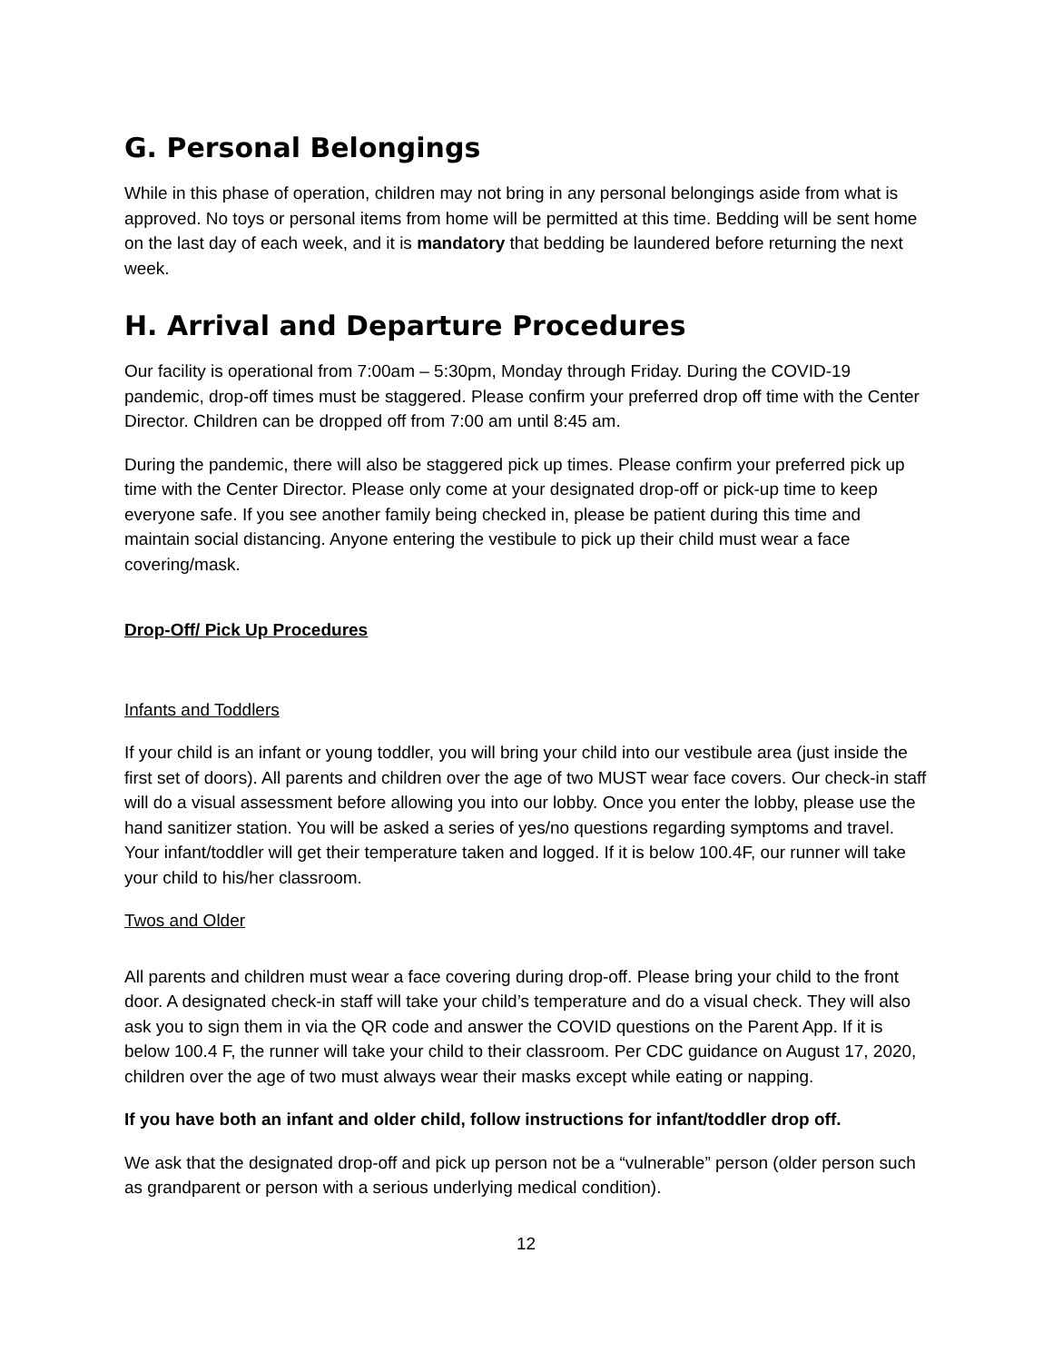G. Personal Belongings
While in this phase of operation, children may not bring in any personal belongings aside from what is approved. No toys or personal items from home will be permitted at this time. Bedding will be sent home on the last day of each week, and it is mandatory that bedding be laundered before returning the next week.
H. Arrival and Departure Procedures
Our facility is operational from 7:00am – 5:30pm, Monday through Friday. During the COVID-19 pandemic, drop-off times must be staggered. Please confirm your preferred drop off time with the Center Director. Children can be dropped off from 7:00 am until 8:45 am.
During the pandemic, there will also be staggered pick up times. Please confirm your preferred pick up time with the Center Director. Please only come at your designated drop-off or pick-up time to keep everyone safe. If you see another family being checked in, please be patient during this time and maintain social distancing. Anyone entering the vestibule to pick up their child must wear a face covering/mask.
Drop-Off/ Pick Up Procedures
Infants and Toddlers
If your child is an infant or young toddler, you will bring your child into our vestibule area (just inside the first set of doors). All parents and children over the age of two MUST wear face covers. Our check-in staff will do a visual assessment before allowing you into our lobby. Once you enter the lobby, please use the hand sanitizer station. You will be asked a series of yes/no questions regarding symptoms and travel. Your infant/toddler will get their temperature taken and logged. If it is below 100.4F, our runner will take your child to his/her classroom.
Twos and Older
All parents and children must wear a face covering during drop-off. Please bring your child to the front door. A designated check-in staff will take your child’s temperature and do a visual check. They will also ask you to sign them in via the QR code and answer the COVID questions on the Parent App. If it is below 100.4 F, the runner will take your child to their classroom. Per CDC guidance on August 17, 2020, children over the age of two must always wear their masks except while eating or napping.
If you have both an infant and older child, follow instructions for infant/toddler drop off.
We ask that the designated drop-off and pick up person not be a “vulnerable” person (older person such as grandparent or person with a serious underlying medical condition).
12